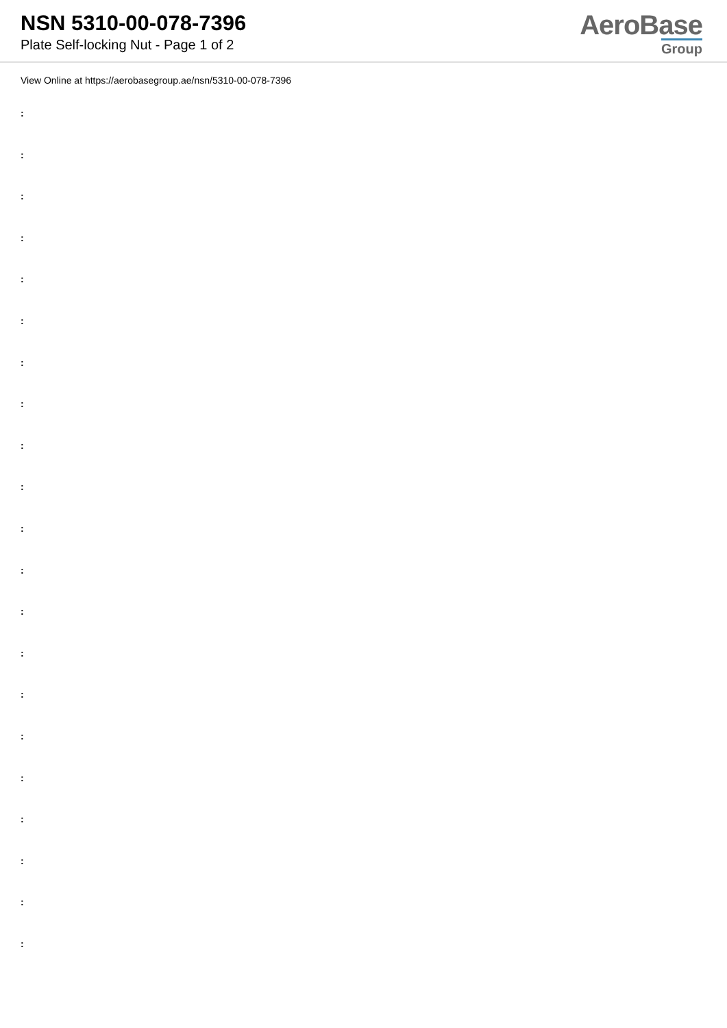NSN 5310-00-078-7396
Plate Self-locking Nut - Page 1 of 2
AeroBase
Group
View Online at https://aerobasegroup.ae/nsn/5310-00-078-7396
:
:
:
:
:
:
:
:
:
:
:
:
:
:
:
:
:
:
:
:
: